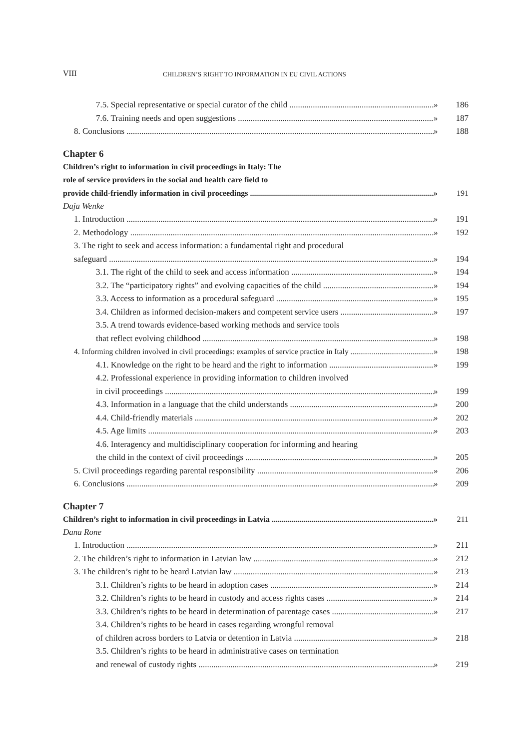VIII CHILDREN’S RIGHT TO INFORMATION IN EU CIVIL ACTIONS
7.5. Special representative or special curator of the child » 186
7.6. Training needs and open suggestions » 187
8. Conclusions » 188
Chapter 6
Children’s right to information in civil proceedings in Italy: The
role of service providers in the social and health care field to
provide child-friendly information in civil proceedings » 191
Daja Wenke
1. Introduction » 191
2. Methodology » 192
3. The right to seek and access information: a fundamental right and procedural
safeguard » 194
3.1. The right of the child to seek and access information » 194
3.2. The “participatory rights” and evolving capacities of the child » 194
3.3. Access to information as a procedural safeguard » 195
3.4. Children as informed decision-makers and competent service users » 197
3.5. A trend towards evidence-based working methods and service tools
that reflect evolving childhood » 198
4. Informing children involved in civil proceedings: examples of service practice in Italy » 198
4.1. Knowledge on the right to be heard and the right to information » 199
4.2. Professional experience in providing information to children involved
in civil proceedings » 199
4.3. Information in a language that the child understands » 200
4.4. Child-friendly materials » 202
4.5. Age limits » 203
4.6. Interagency and multidisciplinary cooperation for informing and hearing
the child in the context of civil proceedings » 205
5. Civil proceedings regarding parental responsibility » 206
6. Conclusions » 209
Chapter 7
Children’s right to information in civil proceedings in Latvia » 211
Dana Rone
1. Introduction » 211
2. The children’s right to information in Latvian law » 212
3. The children’s right to be heard Latvian law » 213
3.1. Children’s rights to be heard in adoption cases » 214
3.2. Children’s rights to be heard in custody and access rights cases » 214
3.3. Children’s rights to be heard in determination of parentage cases » 217
3.4. Children’s rights to be heard in cases regarding wrongful removal
of children across borders to Latvia or detention in Latvia » 218
3.5. Children’s rights to be heard in administrative cases on termination
and renewal of custody rights » 219